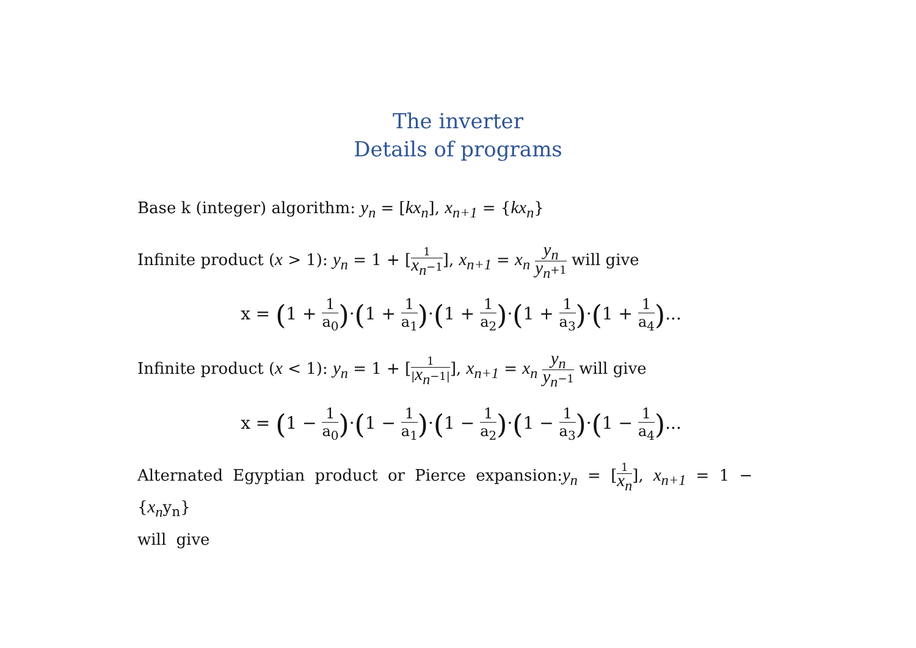The inverter
Details of programs
Base k (integer) algorithm: y<sub>n</sub> = [kx<sub>n</sub>], x<sub>n+1</sub> = {kx<sub>n</sub>}
Infinite product (x > 1): y<sub>n</sub> = 1 + [1 x<sub>n</sub>−1], x<sub>n+1</sub> = x<sub>n</sub> y<sub>n</sub> y<sub>n</sub>+1 will give
x = (1 + 1 a<sub>0</sub>)·(1 + 1 a<sub>1</sub>)·(1 + 1 a<sub>2</sub>)·(1 + 1 a<sub>3</sub>)·(1 + 1 a<sub>4</sub>)...
Infinite product (x < 1): y<sub>n</sub> = 1 + [1 |x<sub>n</sub>−1|], x<sub>n+1</sub> = x<sub>n</sub> y<sub>n</sub> y<sub>n</sub>−1 will give
x = (1 − 1 a<sub>0</sub>)·(1 − 1 a<sub>1</sub>)·(1 − 1 a<sub>2</sub>)·(1 − 1 a<sub>3</sub>)·(1 − 1 a<sub>4</sub>)...
Alternated Egyptian product or Pierce expansion:y<sub>n</sub> = [1 x<sub>n</sub>], x<sub>n+1</sub> = 1 − {x<sub>n</sub>y<sub>n</sub>}
will give